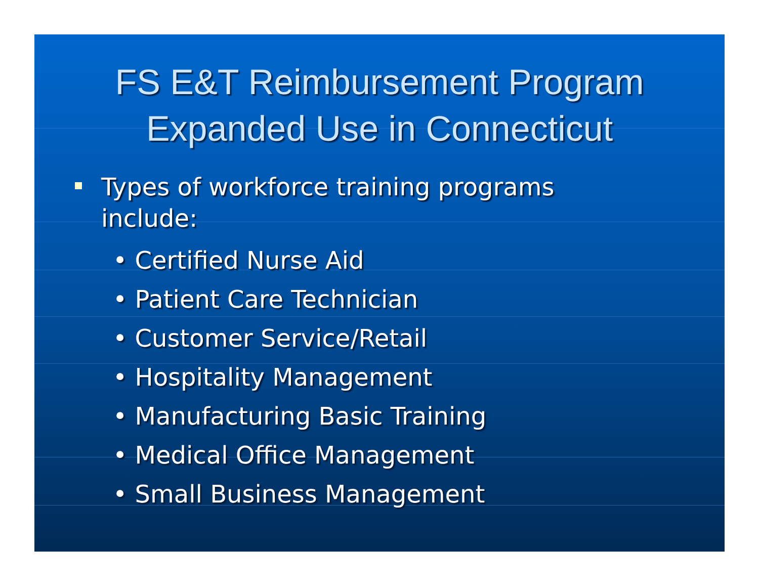FS E&T Reimbursement Program
Expanded Use in Connecticut
Types of workforce training programs
include:
• Certified Nurse Aid
• Patient Care Technician
• Customer Service/Retail
• Hospitality Management
• Manufacturing Basic Training
• Medical Office Management
• Small Business Management